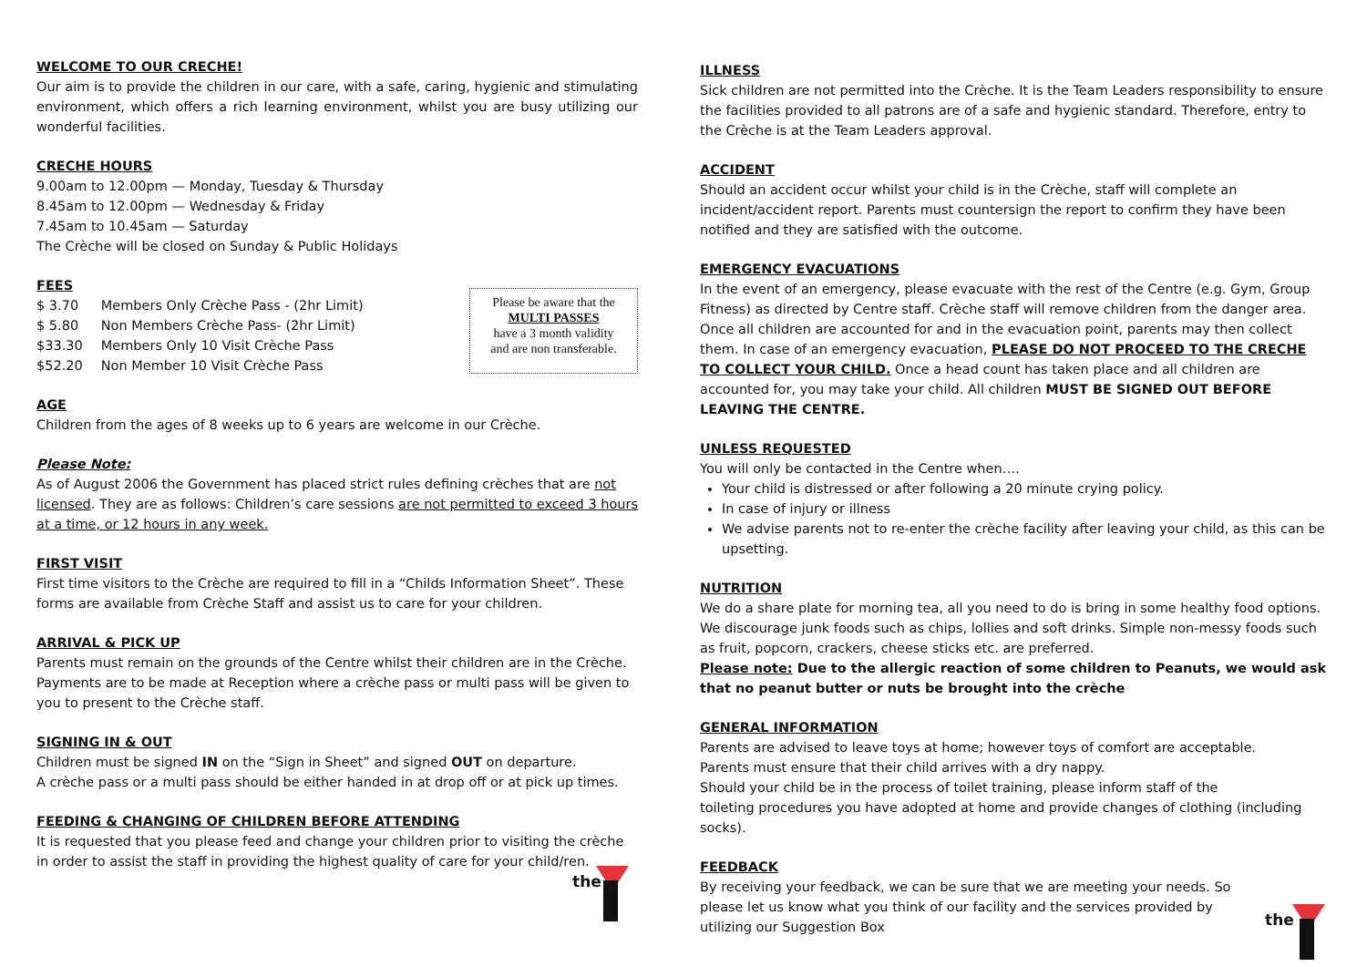WELCOME TO OUR CRECHE!
Our aim is to provide the children in our care, with a safe, caring, hygienic and stimulating environment, which offers a rich learning environment, whilst you are busy utilizing our wonderful facilities.
CRECHE HOURS
9.00am to 12.00pm — Monday, Tuesday & Thursday
8.45am to 12.00pm — Wednesday & Friday
7.45am to 10.45am — Saturday
The Crèche will be closed on Sunday & Public Holidays
FEES
| $ 3.70 | Members Only Crèche Pass - (2hr Limit) |
| $ 5.80 | Non Members Crèche Pass- (2hr Limit) |
| $33.30 | Members Only 10 Visit Crèche Pass |
| $52.20 | Non Member 10 Visit Crèche Pass |
Please be aware that the
MULTI PASSES
have a 3 month validity
and are non transferable.
AGE
Children from the ages of 8 weeks up to 6 years are welcome in our Crèche.
Please Note:
As of August 2006 the Government has placed strict rules defining crèches that are not licensed. They are as follows: Children’s care sessions are not permitted to exceed 3 hours at a time, or 12 hours in any week.
FIRST VISIT
First time visitors to the Crèche are required to fill in a “Childs Information Sheet”. These forms are available from Crèche Staff and assist us to care for your children.
ARRIVAL & PICK UP
Parents must remain on the grounds of the Centre whilst their children are in the Crèche. Payments are to be made at Reception where a crèche pass or multi pass will be given to you to present to the Crèche staff.
SIGNING IN & OUT
Children must be signed IN on the “Sign in Sheet” and signed OUT on departure.
A crèche pass or a multi pass should be either handed in at drop off or at pick up times.
FEEDING & CHANGING OF CHILDREN BEFORE ATTENDING
It is requested that you please feed and change your children prior to visiting the crèche in order to assist the staff in providing the highest quality of care for your child/ren.
the
ILLNESS
Sick children are not permitted into the Crèche. It is the Team Leaders responsibility to ensure the facilities provided to all patrons are of a safe and hygienic standard. Therefore, entry to the Crèche is at the Team Leaders approval.
ACCIDENT
Should an accident occur whilst your child is in the Crèche, staff will complete an incident/accident report. Parents must countersign the report to confirm they have been notified and they are satisfied with the outcome.
EMERGENCY EVACUATIONS
In the event of an emergency, please evacuate with the rest of the Centre (e.g. Gym, Group Fitness) as directed by Centre staff. Crèche staff will remove children from the danger area. Once all children are accounted for and in the evacuation point, parents may then collect them. In case of an emergency evacuation, PLEASE DO NOT PROCEED TO THE CRECHE TO COLLECT YOUR CHILD. Once a head count has taken place and all children are accounted for, you may take your child. All children MUST BE SIGNED OUT BEFORE LEAVING THE CENTRE.
UNLESS REQUESTED
You will only be contacted in the Centre when….
Your child is distressed or after following a 20 minute crying policy.
In case of injury or illness
We advise parents not to re-enter the crèche facility after leaving your child, as this can be upsetting.
NUTRITION
We do a share plate for morning tea, all you need to do is bring in some healthy food options. We discourage junk foods such as chips, lollies and soft drinks. Simple non-messy foods such as fruit, popcorn, crackers, cheese sticks etc. are preferred.
Please note: Due to the allergic reaction of some children to Peanuts, we would ask that no peanut butter or nuts be brought into the crèche
GENERAL INFORMATION
Parents are advised to leave toys at home; however toys of comfort are acceptable.
Parents must ensure that their child arrives with a dry nappy.
Should your child be in the process of toilet training, please inform staff of the
toileting procedures you have adopted at home and provide changes of clothing (including socks).
FEEDBACK
By receiving your feedback, we can be sure that we are meeting your needs. So please let us know what you think of our facility and the services provided by utilizing our Suggestion Box
the